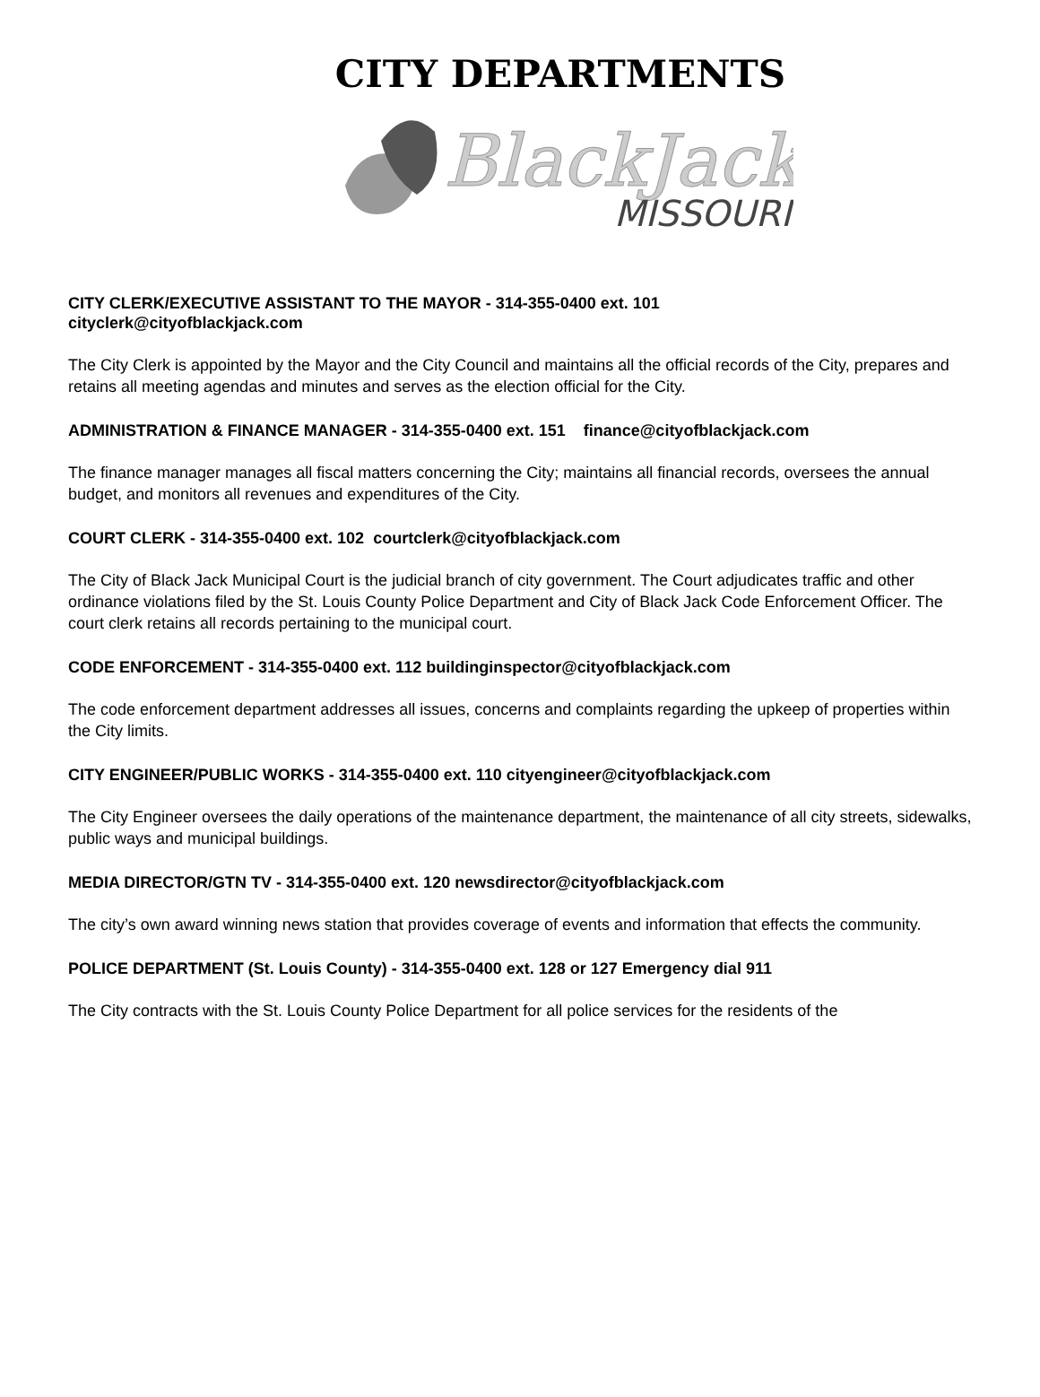CITY DEPARTMENTS
BlackJack
MISSOURI
CITY CLERK/EXECUTIVE ASSISTANT TO THE MAYOR - 314-355-0400 ext. 101
cityclerk@cityofblackjack.com
The City Clerk is appointed by the Mayor and the City Council and maintains all the official records of the City, prepares and retains all meeting agendas and minutes and serves as the election official for the City.
ADMINISTRATION & FINANCE MANAGER - 314-355-0400 ext. 151 finance@cityofblackjack.com
The finance manager manages all fiscal matters concerning the City; maintains all financial records, oversees the annual budget, and monitors all revenues and expenditures of the City.
COURT CLERK - 314-355-0400 ext. 102 courtclerk@cityofblackjack.com
The City of Black Jack Municipal Court is the judicial branch of city government. The Court adjudicates traffic and other ordinance violations filed by the St. Louis County Police Department and City of Black Jack Code Enforcement Officer. The court clerk retains all records pertaining to the municipal court.
CODE ENFORCEMENT - 314-355-0400 ext. 112 buildinginspector@cityofblackjack.com
The code enforcement department addresses all issues, concerns and complaints regarding the upkeep of properties within the City limits.
CITY ENGINEER/PUBLIC WORKS - 314-355-0400 ext. 110 cityengineer@cityofblackjack.com
The City Engineer oversees the daily operations of the maintenance department, the maintenance of all city streets, sidewalks, public ways and municipal buildings.
MEDIA DIRECTOR/GTN TV - 314-355-0400 ext. 120 newsdirector@cityofblackjack.com
The city’s own award winning news station that provides coverage of events and information that effects the community.
POLICE DEPARTMENT (St. Louis County) - 314-355-0400 ext. 128 or 127 Emergency dial 911
The City contracts with the St. Louis County Police Department for all police services for the residents of the